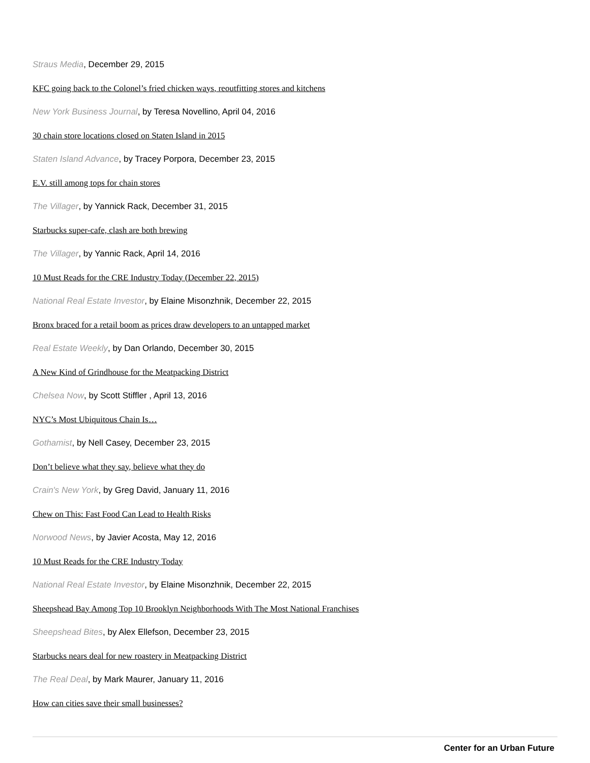Straus Media, December 29, 2015
KFC going back to the Colonel’s fried chicken ways, reoutfitting stores and kitchens
New York Business Journal, by Teresa Novellino, April 04, 2016
30 chain store locations closed on Staten Island in 2015
Staten Island Advance, by Tracey Porpora, December 23, 2015
E.V. still among tops for chain stores
The Villager, by Yannick Rack, December 31, 2015
Starbucks super-cafe, clash are both brewing
The Villager, by Yannic Rack, April 14, 2016
10 Must Reads for the CRE Industry Today (December 22, 2015)
National Real Estate Investor, by Elaine Misonzhnik, December 22, 2015
Bronx braced for a retail boom as prices draw developers to an untapped market
Real Estate Weekly, by Dan Orlando, December 30, 2015
A New Kind of Grindhouse for the Meatpacking District
Chelsea Now, by Scott Stiffler , April 13, 2016
NYC’s Most Ubiquitous Chain Is…
Gothamist, by Nell Casey, December 23, 2015
Don’t believe what they say, believe what they do
Crain's New York, by Greg David, January 11, 2016
Chew on This: Fast Food Can Lead to Health Risks
Norwood News, by Javier Acosta, May 12, 2016
10 Must Reads for the CRE Industry Today
National Real Estate Investor, by Elaine Misonzhnik, December 22, 2015
Sheepshead Bay Among Top 10 Brooklyn Neighborhoods With The Most National Franchises
Sheepshead Bites, by Alex Ellefson, December 23, 2015
Starbucks nears deal for new roastery in Meatpacking District
The Real Deal, by Mark Maurer, January 11, 2016
How can cities save their small businesses?
Center for an Urban Future